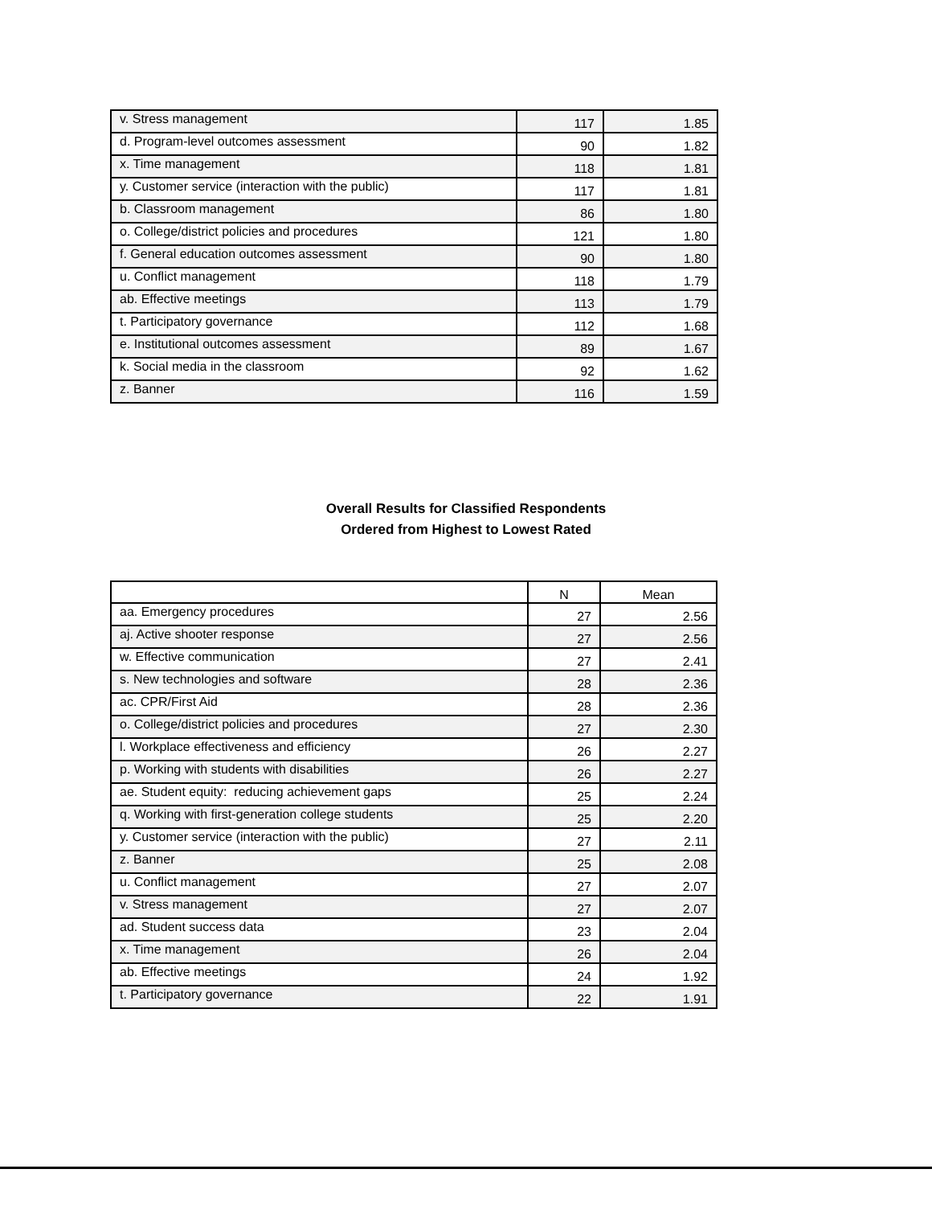| v. Stress management | 117 | 1.85 |
| d. Program-level outcomes assessment | 90 | 1.82 |
| x. Time management | 118 | 1.81 |
| y. Customer service (interaction with the public) | 117 | 1.81 |
| b. Classroom management | 86 | 1.80 |
| o. College/district policies and procedures | 121 | 1.80 |
| f. General education outcomes assessment | 90 | 1.80 |
| u. Conflict management | 118 | 1.79 |
| ab. Effective meetings | 113 | 1.79 |
| t. Participatory governance | 112 | 1.68 |
| e. Institutional outcomes assessment | 89 | 1.67 |
| k. Social media in the classroom | 92 | 1.62 |
| z. Banner | 116 | 1.59 |
Overall Results for Classified Respondents
Ordered from Highest to Lowest Rated
| | N | Mean |
| --- | --- | --- |
| aa. Emergency procedures | 27 | 2.56 |
| aj. Active shooter response | 27 | 2.56 |
| w. Effective communication | 27 | 2.41 |
| s. New technologies and software | 28 | 2.36 |
| ac. CPR/First Aid | 28 | 2.36 |
| o. College/district policies and procedures | 27 | 2.30 |
| l. Workplace effectiveness and efficiency | 26 | 2.27 |
| p. Working with students with disabilities | 26 | 2.27 |
| ae. Student equity: reducing achievement gaps | 25 | 2.24 |
| q. Working with first-generation college students | 25 | 2.20 |
| y. Customer service (interaction with the public) | 27 | 2.11 |
| z. Banner | 25 | 2.08 |
| u. Conflict management | 27 | 2.07 |
| v. Stress management | 27 | 2.07 |
| ad. Student success data | 23 | 2.04 |
| x. Time management | 26 | 2.04 |
| ab. Effective meetings | 24 | 1.92 |
| t. Participatory governance | 22 | 1.91 |